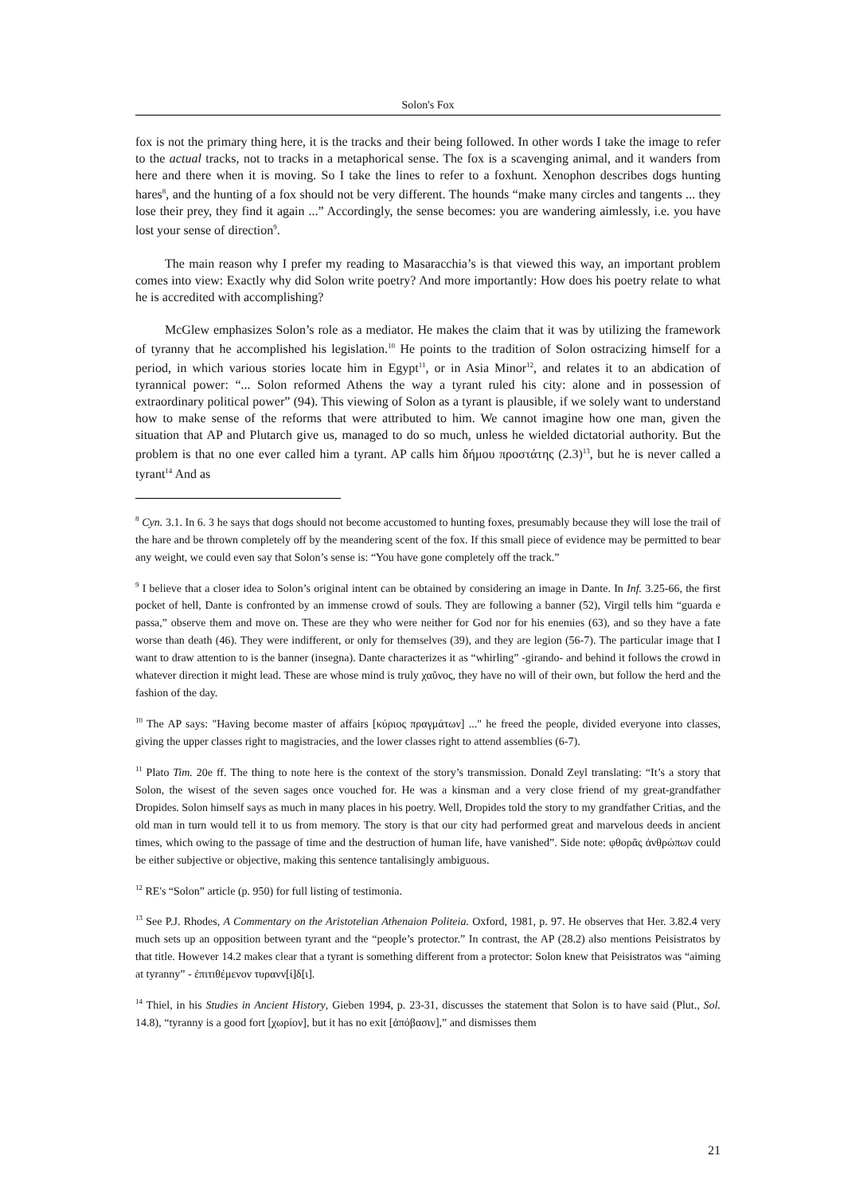Solon's Fox
fox is not the primary thing here, it is the tracks and their being followed. In other words I take the image to refer to the actual tracks, not to tracks in a metaphorical sense. The fox is a scavenging animal, and it wanders from here and there when it is moving. So I take the lines to refer to a foxhunt. Xenophon describes dogs hunting hares<sup>8</sup>, and the hunting of a fox should not be very different. The hounds “make many circles and tangents ... they lose their prey, they find it again ...” Accordingly, the sense becomes: you are wandering aimlessly, i.e. you have lost your sense of direction<sup>9</sup>.
The main reason why I prefer my reading to Masaracchia’s is that viewed this way, an important problem comes into view: Exactly why did Solon write poetry? And more importantly: How does his poetry relate to what he is accredited with accomplishing?
McGlew emphasizes Solon’s role as a mediator. He makes the claim that it was by utilizing the framework of tyranny that he accomplished his legislation.<sup>10</sup> He points to the tradition of Solon ostracizing himself for a period, in which various stories locate him in Egypt<sup>11</sup>, or in Asia Minor<sup>12</sup>, and relates it to an abdication of tyrannical power: “... Solon reformed Athens the way a tyrant ruled his city: alone and in possession of extraordinary political power” (94). This viewing of Solon as a tyrant is plausible, if we solely want to understand how to make sense of the reforms that were attributed to him. We cannot imagine how one man, given the situation that AP and Plutarch give us, managed to do so much, unless he wielded dictatorial authority. But the problem is that no one ever called him a tyrant. AP calls him δήμου προστάτης (2.3)<sup>13</sup>, but he is never called a tyrant<sup>14</sup> And as
<sup>8</sup> Cyn. 3.1. In 6. 3 he says that dogs should not become accustomed to hunting foxes, presumably because they will lose the trail of the hare and be thrown completely off by the meandering scent of the fox. If this small piece of evidence may be permitted to bear any weight, we could even say that Solon’s sense is: “You have gone completely off the track.”
<sup>9</sup> I believe that a closer idea to Solon’s original intent can be obtained by considering an image in Dante. In Inf. 3.25-66, the first pocket of hell, Dante is confronted by an immense crowd of souls. They are following a banner (52), Virgil tells him “guarda e passa,” observe them and move on. These are they who were neither for God nor for his enemies (63), and so they have a fate worse than death (46). They were indifferent, or only for themselves (39), and they are legion (56-7). The particular image that I want to draw attention to is the banner (insegna). Dante characterizes it as “whirling” -girando- and behind it follows the crowd in whatever direction it might lead. These are whose mind is truly χαῦνος, they have no will of their own, but follow the herd and the fashion of the day.
<sup>10</sup> The AP says: "Having become master of affairs [κύριος πραγμάτων] ..." he freed the people, divided everyone into classes, giving the upper classes right to magistracies, and the lower classes right to attend assemblies (6-7).
<sup>11</sup> Plato Tim. 20e ff. The thing to note here is the context of the story’s transmission. Donald Zeyl translating: “It’s a story that Solon, the wisest of the seven sages once vouched for. He was a kinsman and a very close friend of my great-grandfather Dropides. Solon himself says as much in many places in his poetry. Well, Dropides told the story to my grandfather Critias, and the old man in turn would tell it to us from memory. The story is that our city had performed great and marvelous deeds in ancient times, which owing to the passage of time and the destruction of human life, have vanished”. Side note: φθορᾶς ἀνθρώπων could be either subjective or objective, making this sentence tantalisingly ambiguous.
<sup>12</sup> RE's “Solon” article (p. 950) for full listing of testimonia.
<sup>13</sup> See P.J. Rhodes, A Commentary on the Aristotelian Athenaion Politeia. Oxford, 1981, p. 97. He observes that Her. 3.82.4 very much sets up an opposition between tyrant and the “people’s protector.” In contrast, the AP (28.2) also mentions Peisistratos by that title. However 14.2 makes clear that a tyrant is something different from a protector: Solon knew that Peisistratos was “aiming at tyranny” - ἐπιτιθέμενον τυρανν[ί]δ[ι].
<sup>14</sup> Thiel, in his Studies in Ancient History, Gieben 1994, p. 23-31, discusses the statement that Solon is to have said (Plut., Sol. 14.8), “tyranny is a good fort [χωρίον], but it has no exit [ἀπόβασιν],” and dismisses them
21